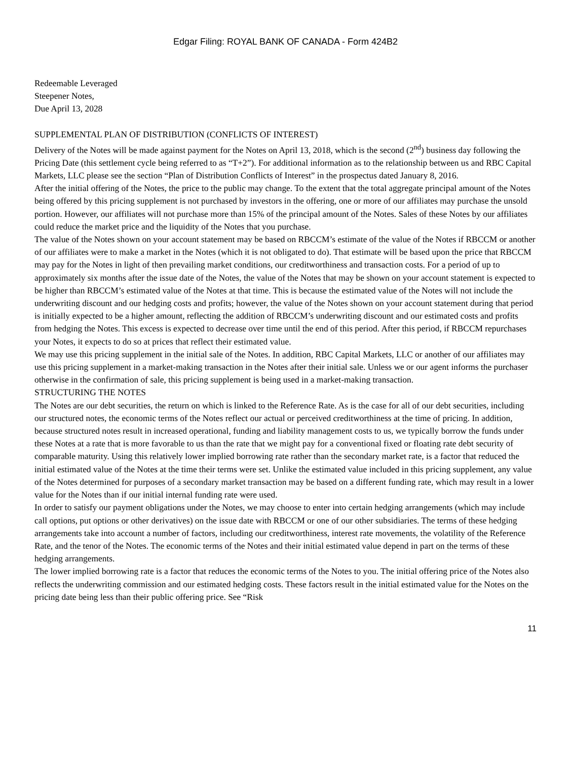Edgar Filing: ROYAL BANK OF CANADA - Form 424B2
Redeemable Leveraged
Steepener Notes,
Due April 13, 2028
SUPPLEMENTAL PLAN OF DISTRIBUTION (CONFLICTS OF INTEREST)
Delivery of the Notes will be made against payment for the Notes on April 13, 2018, which is the second (2<sup>nd</sup>) business day following the Pricing Date (this settlement cycle being referred to as “T+2”). For additional information as to the relationship between us and RBC Capital Markets, LLC please see the section “Plan of Distribution Conflicts of Interest” in the prospectus dated January 8, 2016.
After the initial offering of the Notes, the price to the public may change. To the extent that the total aggregate principal amount of the Notes being offered by this pricing supplement is not purchased by investors in the offering, one or more of our affiliates may purchase the unsold portion. However, our affiliates will not purchase more than 15% of the principal amount of the Notes. Sales of these Notes by our affiliates could reduce the market price and the liquidity of the Notes that you purchase.
The value of the Notes shown on your account statement may be based on RBCCM’s estimate of the value of the Notes if RBCCM or another of our affiliates were to make a market in the Notes (which it is not obligated to do). That estimate will be based upon the price that RBCCM may pay for the Notes in light of then prevailing market conditions, our creditworthiness and transaction costs. For a period of up to approximately six months after the issue date of the Notes, the value of the Notes that may be shown on your account statement is expected to be higher than RBCCM’s estimated value of the Notes at that time. This is because the estimated value of the Notes will not include the underwriting discount and our hedging costs and profits; however, the value of the Notes shown on your account statement during that period is initially expected to be a higher amount, reflecting the addition of RBCCM’s underwriting discount and our estimated costs and profits from hedging the Notes. This excess is expected to decrease over time until the end of this period. After this period, if RBCCM repurchases your Notes, it expects to do so at prices that reflect their estimated value.
We may use this pricing supplement in the initial sale of the Notes. In addition, RBC Capital Markets, LLC or another of our affiliates may use this pricing supplement in a market-making transaction in the Notes after their initial sale. Unless we or our agent informs the purchaser otherwise in the confirmation of sale, this pricing supplement is being used in a market-making transaction.
STRUCTURING THE NOTES
The Notes are our debt securities, the return on which is linked to the Reference Rate. As is the case for all of our debt securities, including our structured notes, the economic terms of the Notes reflect our actual or perceived creditworthiness at the time of pricing. In addition, because structured notes result in increased operational, funding and liability management costs to us, we typically borrow the funds under these Notes at a rate that is more favorable to us than the rate that we might pay for a conventional fixed or floating rate debt security of comparable maturity. Using this relatively lower implied borrowing rate rather than the secondary market rate, is a factor that reduced the initial estimated value of the Notes at the time their terms were set. Unlike the estimated value included in this pricing supplement, any value of the Notes determined for purposes of a secondary market transaction may be based on a different funding rate, which may result in a lower value for the Notes than if our initial internal funding rate were used.
In order to satisfy our payment obligations under the Notes, we may choose to enter into certain hedging arrangements (which may include call options, put options or other derivatives) on the issue date with RBCCM or one of our other subsidiaries. The terms of these hedging arrangements take into account a number of factors, including our creditworthiness, interest rate movements, the volatility of the Reference Rate, and the tenor of the Notes. The economic terms of the Notes and their initial estimated value depend in part on the terms of these hedging arrangements.
The lower implied borrowing rate is a factor that reduces the economic terms of the Notes to you. The initial offering price of the Notes also reflects the underwriting commission and our estimated hedging costs. These factors result in the initial estimated value for the Notes on the pricing date being less than their public offering price. See “Risk
11